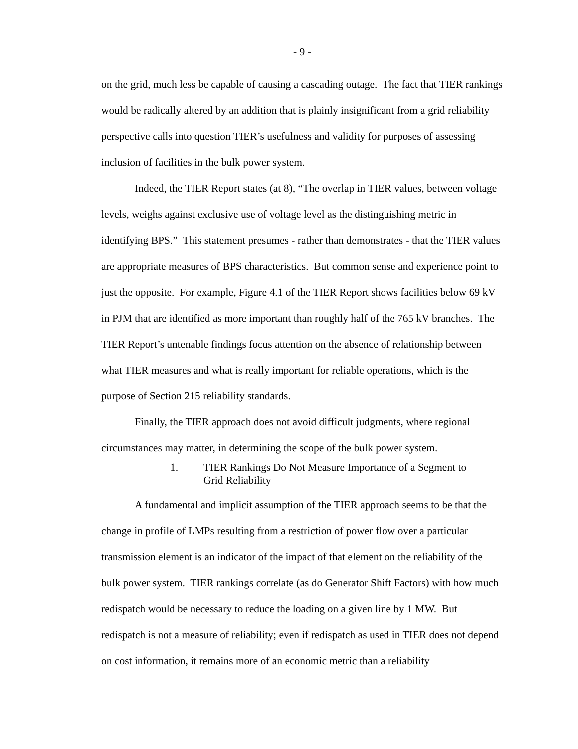- 9 -
on the grid, much less be capable of causing a cascading outage. The fact that TIER rankings would be radically altered by an addition that is plainly insignificant from a grid reliability perspective calls into question TIER’s usefulness and validity for purposes of assessing inclusion of facilities in the bulk power system.
Indeed, the TIER Report states (at 8), “The overlap in TIER values, between voltage levels, weighs against exclusive use of voltage level as the distinguishing metric in identifying BPS.” This statement presumes - rather than demonstrates - that the TIER values are appropriate measures of BPS characteristics. But common sense and experience point to just the opposite. For example, Figure 4.1 of the TIER Report shows facilities below 69 kV in PJM that are identified as more important than roughly half of the 765 kV branches. The TIER Report’s untenable findings focus attention on the absence of relationship between what TIER measures and what is really important for reliable operations, which is the purpose of Section 215 reliability standards.
Finally, the TIER approach does not avoid difficult judgments, where regional circumstances may matter, in determining the scope of the bulk power system.
1. TIER Rankings Do Not Measure Importance of a Segment to Grid Reliability
A fundamental and implicit assumption of the TIER approach seems to be that the change in profile of LMPs resulting from a restriction of power flow over a particular transmission element is an indicator of the impact of that element on the reliability of the bulk power system. TIER rankings correlate (as do Generator Shift Factors) with how much redispatch would be necessary to reduce the loading on a given line by 1 MW. But redispatch is not a measure of reliability; even if redispatch as used in TIER does not depend on cost information, it remains more of an economic metric than a reliability